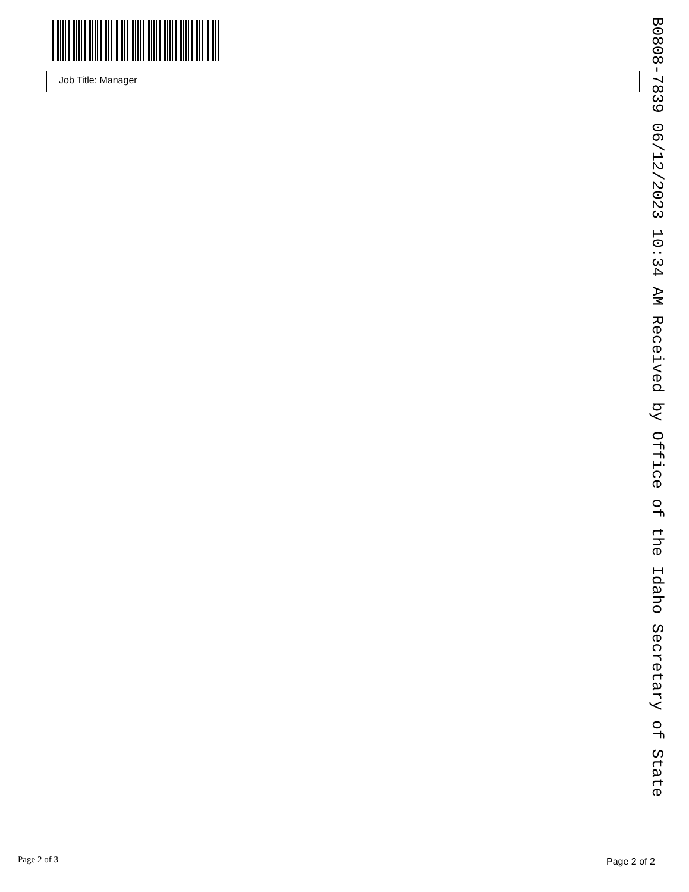Job Title: Manager
B0808-7839 06/12/2023 10:34 AM Received by Office of the Idaho Secretary of State
Page 2 of 3 Page 2 of 2